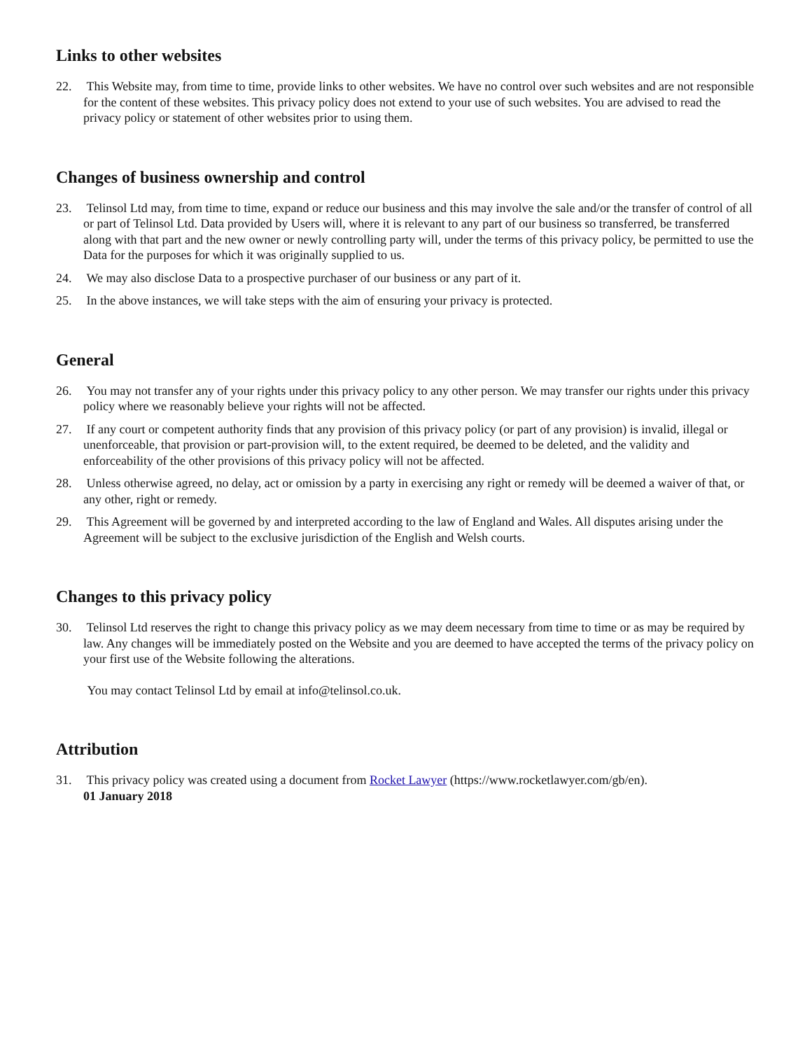Links to other websites
22. This Website may, from time to time, provide links to other websites. We have no control over such websites and are not responsible for the content of these websites. This privacy policy does not extend to your use of such websites. You are advised to read the privacy policy or statement of other websites prior to using them.
Changes of business ownership and control
23. Telinsol Ltd may, from time to time, expand or reduce our business and this may involve the sale and/or the transfer of control of all or part of Telinsol Ltd. Data provided by Users will, where it is relevant to any part of our business so transferred, be transferred along with that part and the new owner or newly controlling party will, under the terms of this privacy policy, be permitted to use the Data for the purposes for which it was originally supplied to us.
24. We may also disclose Data to a prospective purchaser of our business or any part of it.
25. In the above instances, we will take steps with the aim of ensuring your privacy is protected.
General
26. You may not transfer any of your rights under this privacy policy to any other person. We may transfer our rights under this privacy policy where we reasonably believe your rights will not be affected.
27. If any court or competent authority finds that any provision of this privacy policy (or part of any provision) is invalid, illegal or unenforceable, that provision or part-provision will, to the extent required, be deemed to be deleted, and the validity and enforceability of the other provisions of this privacy policy will not be affected.
28. Unless otherwise agreed, no delay, act or omission by a party in exercising any right or remedy will be deemed a waiver of that, or any other, right or remedy.
29. This Agreement will be governed by and interpreted according to the law of England and Wales. All disputes arising under the Agreement will be subject to the exclusive jurisdiction of the English and Welsh courts.
Changes to this privacy policy
30. Telinsol Ltd reserves the right to change this privacy policy as we may deem necessary from time to time or as may be required by law. Any changes will be immediately posted on the Website and you are deemed to have accepted the terms of the privacy policy on your first use of the Website following the alterations.
You may contact Telinsol Ltd by email at info@telinsol.co.uk.
Attribution
31. This privacy policy was created using a document from Rocket Lawyer (https://www.rocketlawyer.com/gb/en).
01 January 2018